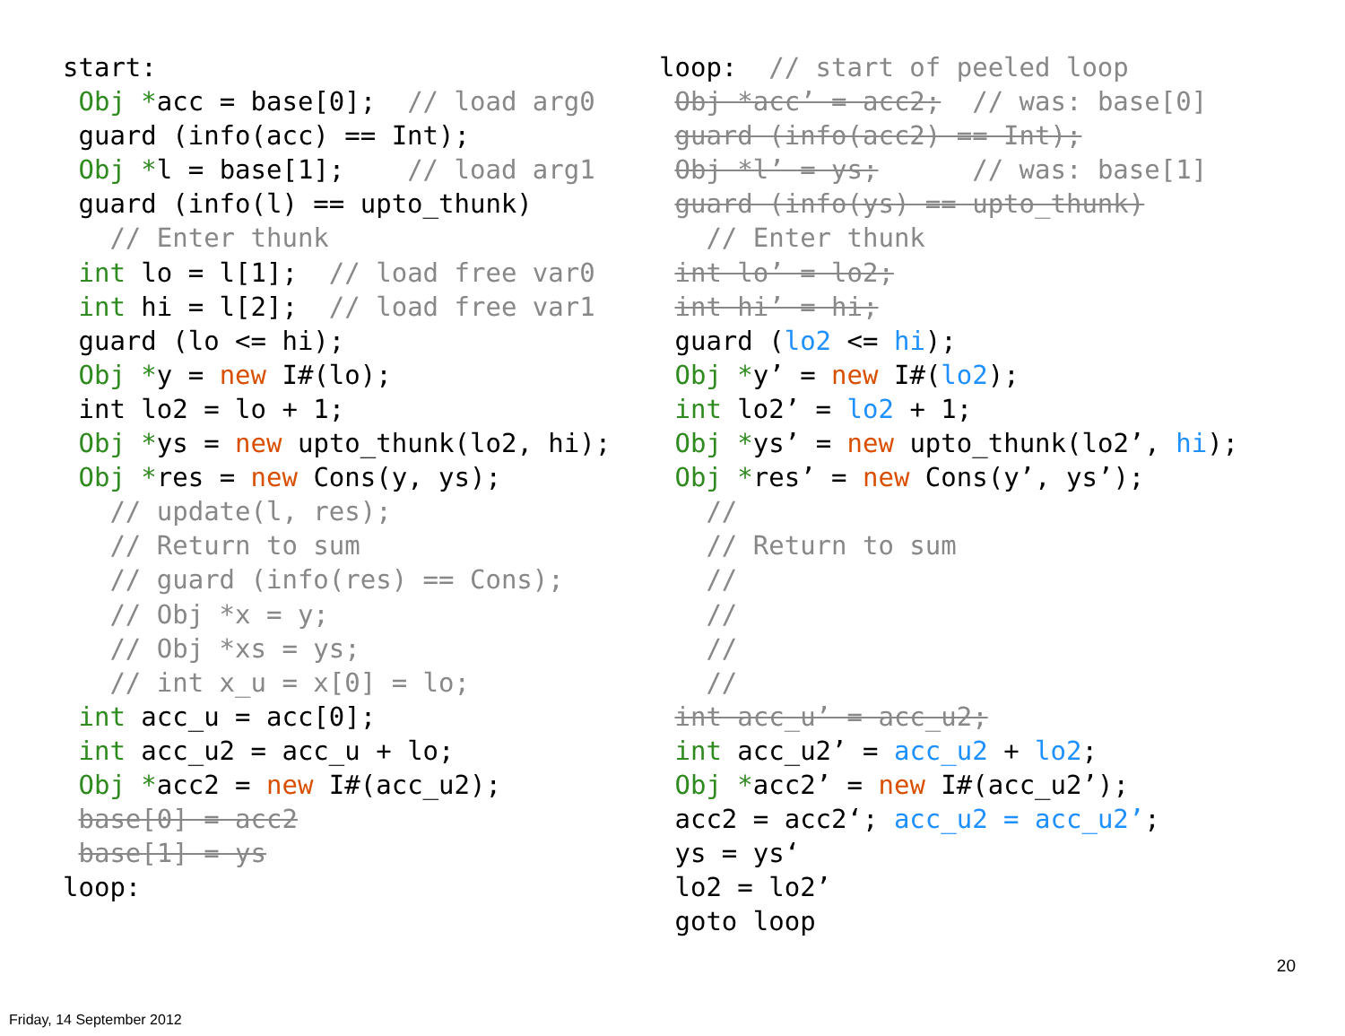start: Obj *acc = base[0]; // load arg0 guard (info(acc) == Int); Obj *l = base[1]; // load arg1 guard (info(l) == upto_thunk) // Enter thunk int lo = l[1]; // load free var0 int hi = l[2]; // load free var1 guard (lo <= hi); Obj *y = new I#(lo); int lo2 = lo + 1; Obj *ys = new upto_thunk(lo2, hi); Obj *res = new Cons(y, ys); // update(l, res); // Return to sum // guard (info(res) == Cons); // Obj *x = y; // Obj *xs = ys; // int x_u = x[0] = lo; int acc_u = acc[0]; int acc_u2 = acc_u + lo; Obj *acc2 = new I#(acc_u2); base[0] = acc2 base[1] = ys loop:
loop: // start of peeled loop Obj *acc’ = acc2; // was: base[0] guard (info(acc2) == Int); Obj *l’ = ys; // was: base[1] guard (info(ys) == upto_thunk) // Enter thunk int lo’ = lo2; int hi’ = hi; guard (lo2 <= hi); Obj *y’ = new I#(lo2); int lo2’ = lo2 + 1; Obj *ys’ = new upto_thunk(lo2’, hi); Obj *res’ = new Cons(y’, ys’); // // Return to sum // // // // int acc_u’ = acc_u2; int acc_u2’ = acc_u2 + lo2; Obj *acc2’ = new I#(acc_u2’); acc2 = acc2‘; acc_u2 = acc_u2’; ys = ys‘ lo2 = lo2’ goto loop
20
Friday, 14 September 2012